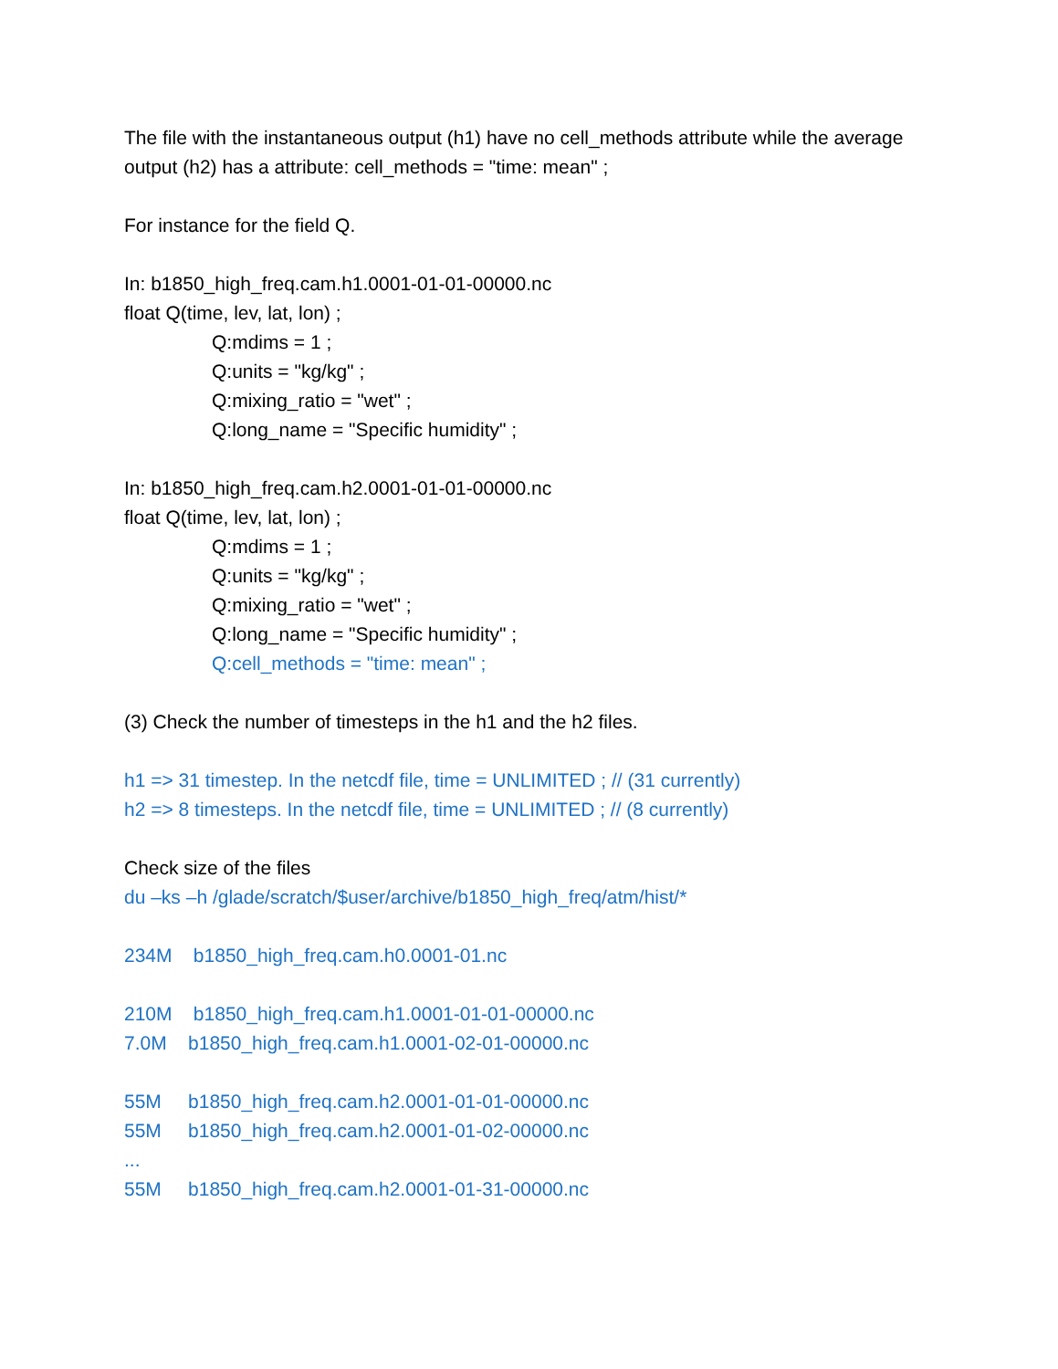The file with the instantaneous output (h1) have no cell_methods attribute while the average output (h2) has a attribute: cell_methods = "time: mean" ;
For instance for the field Q.
In: b1850_high_freq.cam.h1.0001-01-01-00000.nc
float Q(time, lev, lat, lon) ;
Q:mdims = 1 ;
Q:units = "kg/kg" ;
Q:mixing_ratio = "wet" ;
Q:long_name = "Specific humidity" ;
In: b1850_high_freq.cam.h2.0001-01-01-00000.nc
float Q(time, lev, lat, lon) ;
Q:mdims = 1 ;
Q:units = "kg/kg" ;
Q:mixing_ratio = "wet" ;
Q:long_name = "Specific humidity" ;
Q:cell_methods = "time: mean" ;
(3) Check the number of timesteps in the h1 and the h2 files.
h1 => 31 timestep. In the netcdf file, time = UNLIMITED ; // (31 currently)
h2 => 8 timesteps. In the netcdf file, time = UNLIMITED ; // (8 currently)
Check size of the files
du –ks –h /glade/scratch/$user/archive/b1850_high_freq/atm/hist/*
234M b1850_high_freq.cam.h0.0001-01.nc
210M b1850_high_freq.cam.h1.0001-01-01-00000.nc
7.0M b1850_high_freq.cam.h1.0001-02-01-00000.nc
55M b1850_high_freq.cam.h2.0001-01-01-00000.nc
55M b1850_high_freq.cam.h2.0001-01-02-00000.nc
...
55M b1850_high_freq.cam.h2.0001-01-31-00000.nc